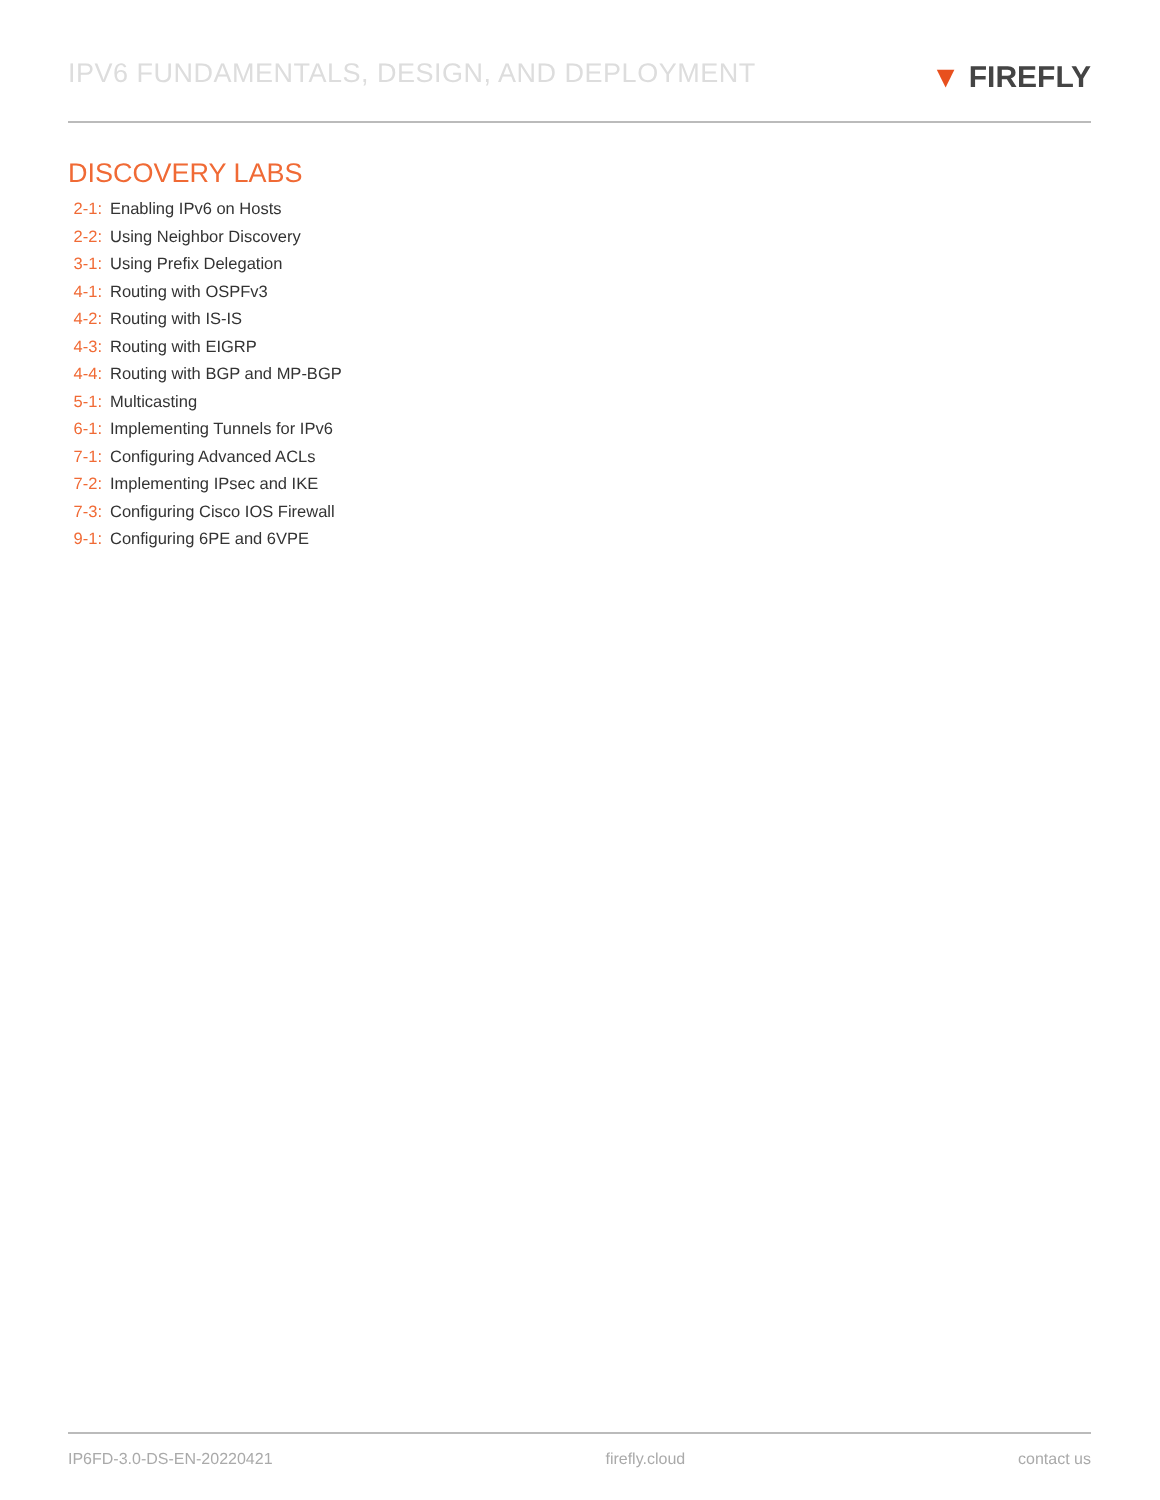IPV6 FUNDAMENTALS, DESIGN, AND DEPLOYMENT
▼ FIREFLY
DISCOVERY LABS
2-1: Enabling IPv6 on Hosts
2-2: Using Neighbor Discovery
3-1: Using Prefix Delegation
4-1: Routing with OSPFv3
4-2: Routing with IS-IS
4-3: Routing with EIGRP
4-4: Routing with BGP and MP-BGP
5-1: Multicasting
6-1: Implementing Tunnels for IPv6
7-1: Configuring Advanced ACLs
7-2: Implementing IPsec and IKE
7-3: Configuring Cisco IOS Firewall
9-1: Configuring 6PE and 6VPE
IP6FD-3.0-DS-EN-20220421 firefly.cloud contact us